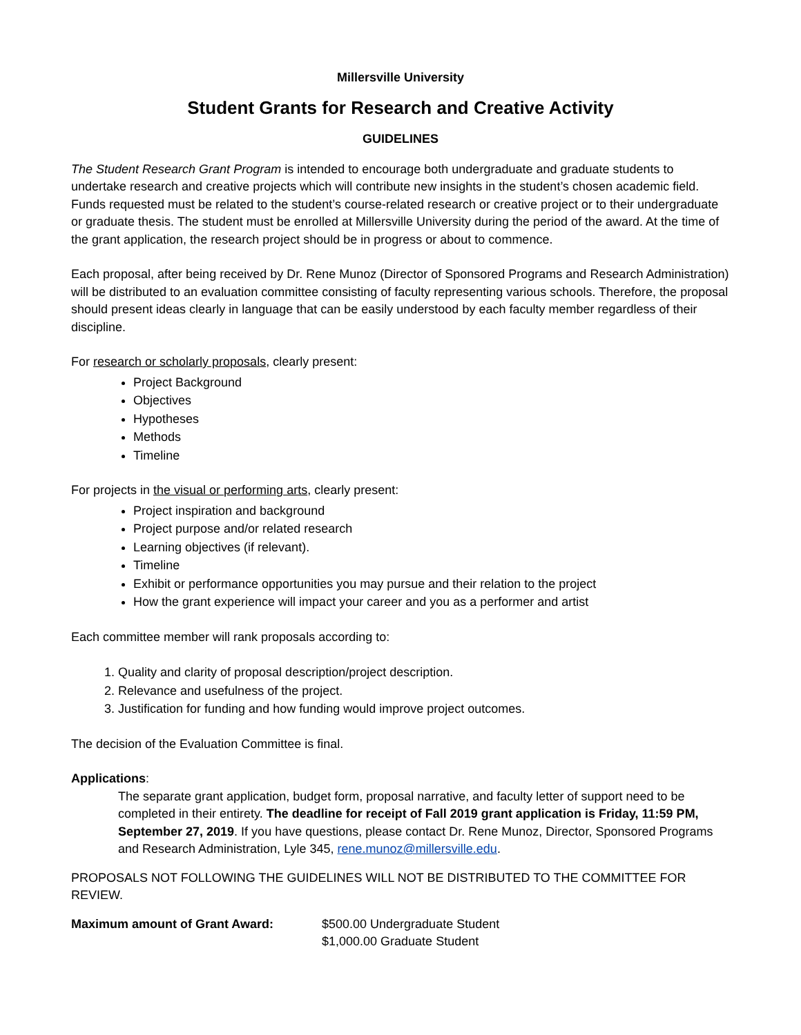Millersville University
Student Grants for Research and Creative Activity
GUIDELINES
The Student Research Grant Program is intended to encourage both undergraduate and graduate students to undertake research and creative projects which will contribute new insights in the student’s chosen academic field. Funds requested must be related to the student’s course-related research or creative project or to their undergraduate or graduate thesis. The student must be enrolled at Millersville University during the period of the award. At the time of the grant application, the research project should be in progress or about to commence.
Each proposal, after being received by Dr. Rene Munoz (Director of Sponsored Programs and Research Administration) will be distributed to an evaluation committee consisting of faculty representing various schools. Therefore, the proposal should present ideas clearly in language that can be easily understood by each faculty member regardless of their discipline.
For research or scholarly proposals, clearly present:
Project Background
Objectives
Hypotheses
Methods
Timeline
For projects in the visual or performing arts, clearly present:
Project inspiration and background
Project purpose and/or related research
Learning objectives (if relevant).
Timeline
Exhibit or performance opportunities you may pursue and their relation to the project
How the grant experience will impact your career and you as a performer and artist
Each committee member will rank proposals according to:
1. Quality and clarity of proposal description/project description.
2. Relevance and usefulness of the project.
3. Justification for funding and how funding would improve project outcomes.
The decision of the Evaluation Committee is final.
Applications:
The separate grant application, budget form, proposal narrative, and faculty letter of support need to be completed in their entirety. The deadline for receipt of Fall 2019 grant application is Friday, 11:59 PM, September 27, 2019. If you have questions, please contact Dr. Rene Munoz, Director, Sponsored Programs and Research Administration, Lyle 345, rene.munoz@millersville.edu.
PROPOSALS NOT FOLLOWING THE GUIDELINES WILL NOT BE DISTRIBUTED TO THE COMMITTEE FOR REVIEW.
Maximum amount of Grant Award: $500.00 Undergraduate Student
$1,000.00 Graduate Student